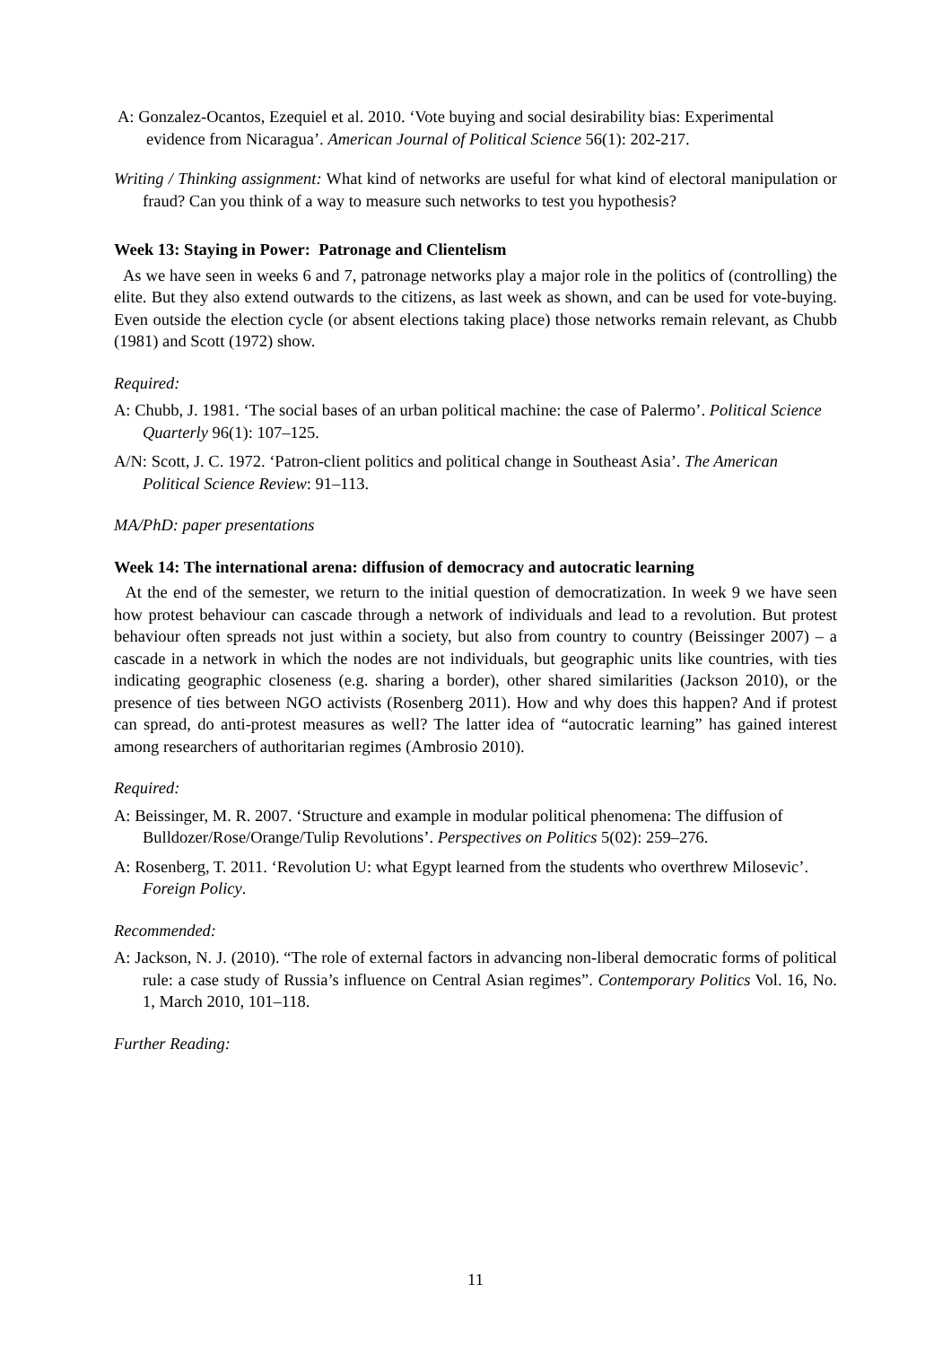A: Gonzalez-Ocantos, Ezequiel et al. 2010. ‘Vote buying and social desirability bias: Experimental evidence from Nicaragua’. American Journal of Political Science 56(1): 202-217.
Writing / Thinking assignment: What kind of networks are useful for what kind of electoral manipulation or fraud? Can you think of a way to measure such networks to test you hypothesis?
Week 13: Staying in Power: Patronage and Clientelism
As we have seen in weeks 6 and 7, patronage networks play a major role in the politics of (controlling) the elite. But they also extend outwards to the citizens, as last week as shown, and can be used for vote-buying. Even outside the election cycle (or absent elections taking place) those networks remain relevant, as Chubb (1981) and Scott (1972) show.
Required:
A: Chubb, J. 1981. ‘The social bases of an urban political machine: the case of Palermo’. Political Science Quarterly 96(1): 107–125.
A/N: Scott, J. C. 1972. ‘Patron-client politics and political change in Southeast Asia’. The American Political Science Review: 91–113.
MA/PhD: paper presentations
Week 14: The international arena: diffusion of democracy and autocratic learning
At the end of the semester, we return to the initial question of democratization. In week 9 we have seen how protest behaviour can cascade through a network of individuals and lead to a revolution. But protest behaviour often spreads not just within a society, but also from country to country (Beissinger 2007) – a cascade in a network in which the nodes are not individuals, but geographic units like countries, with ties indicating geographic closeness (e.g. sharing a border), other shared similarities (Jackson 2010), or the presence of ties between NGO activists (Rosenberg 2011). How and why does this happen? And if protest can spread, do anti-protest measures as well? The latter idea of “autocratic learning” has gained interest among researchers of authoritarian regimes (Ambrosio 2010).
Required:
A: Beissinger, M. R. 2007. ‘Structure and example in modular political phenomena: The diffusion of Bulldozer/Rose/Orange/Tulip Revolutions’. Perspectives on Politics 5(02): 259–276.
A: Rosenberg, T. 2011. ‘Revolution U: what Egypt learned from the students who overthrew Milosevic’. Foreign Policy.
Recommended:
A: Jackson, N. J. (2010). “The role of external factors in advancing non-liberal democratic forms of political rule: a case study of Russia’s influence on Central Asian regimes”. Contemporary Politics Vol. 16, No. 1, March 2010, 101–118.
Further Reading:
11